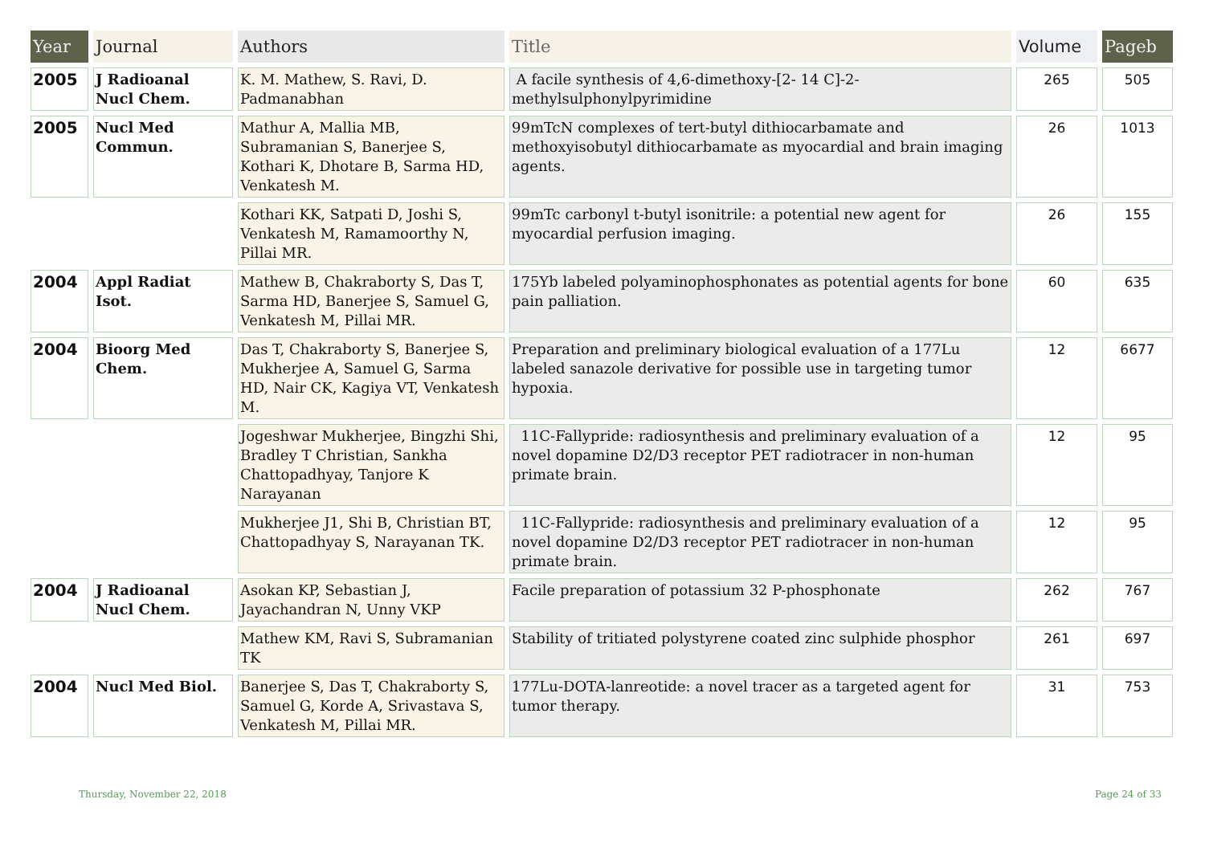| Year | Journal | Authors | Title | Volume | Pageb |
| --- | --- | --- | --- | --- | --- |
| 2005 | J Radioanal Nucl Chem. | K. M. Mathew, S. Ravi, D. Padmanabhan | A facile synthesis of 4,6-dimethoxy-[2- 14 C]-2-methylsulphonylpyrimidine | 265 | 505 |
| 2005 | Nucl Med Commun. | Mathur A, Mallia MB, Subramanian S, Banerjee S, Kothari K, Dhotare B, Sarma HD, Venkatesh M. | 99mTcN complexes of tert-butyl dithiocarbamate and methoxyisobutyl dithiocarbamate as myocardial and brain imaging agents. | 26 | 1013 |
| | | Kothari KK, Satpati D, Joshi S, Venkatesh M, Ramamoorthy N, Pillai MR. | 99mTc carbonyl t-butyl isonitrile: a potential new agent for myocardial perfusion imaging. | 26 | 155 |
| 2004 | Appl Radiat Isot. | Mathew B, Chakraborty S, Das T, Sarma HD, Banerjee S, Samuel G, Venkatesh M, Pillai MR. | 175Yb labeled polyaminophosphonates as potential agents for bone pain palliation. | 60 | 635 |
| 2004 | Bioorg Med Chem. | Das T, Chakraborty S, Banerjee S, Mukherjee A, Samuel G, Sarma HD, Nair CK, Kagiya VT, Venkatesh M. | Preparation and preliminary biological evaluation of a 177Lu labeled sanazole derivative for possible use in targeting tumor hypoxia. | 12 | 6677 |
| | | Jogeshwar Mukherjee, Bingzhi Shi, Bradley T Christian, Sankha Chattopadhyay, Tanjore K Narayanan | 11C-Fallypride: radiosynthesis and preliminary evaluation of a novel dopamine D2/D3 receptor PET radiotracer in non-human primate brain. | 12 | 95 |
| | | Mukherjee J1, Shi B, Christian BT, Chattopadhyay S, Narayanan TK. | 11C-Fallypride: radiosynthesis and preliminary evaluation of a novel dopamine D2/D3 receptor PET radiotracer in non-human primate brain. | 12 | 95 |
| 2004 | J Radioanal Nucl Chem. | Asokan KP, Sebastian J, Jayachandran N, Unny VKP | Facile preparation of potassium 32 P-phosphonate | 262 | 767 |
| | | Mathew KM, Ravi S, Subramanian TK | Stability of tritiated polystyrene coated zinc sulphide phosphor | 261 | 697 |
| 2004 | Nucl Med Biol. | Banerjee S, Das T, Chakraborty S, Samuel G, Korde A, Srivastava S, Venkatesh M, Pillai MR. | 177Lu-DOTA-lanreotide: a novel tracer as a targeted agent for tumor therapy. | 31 | 753 |
Thursday, November 22, 2018 Page 24 of 33